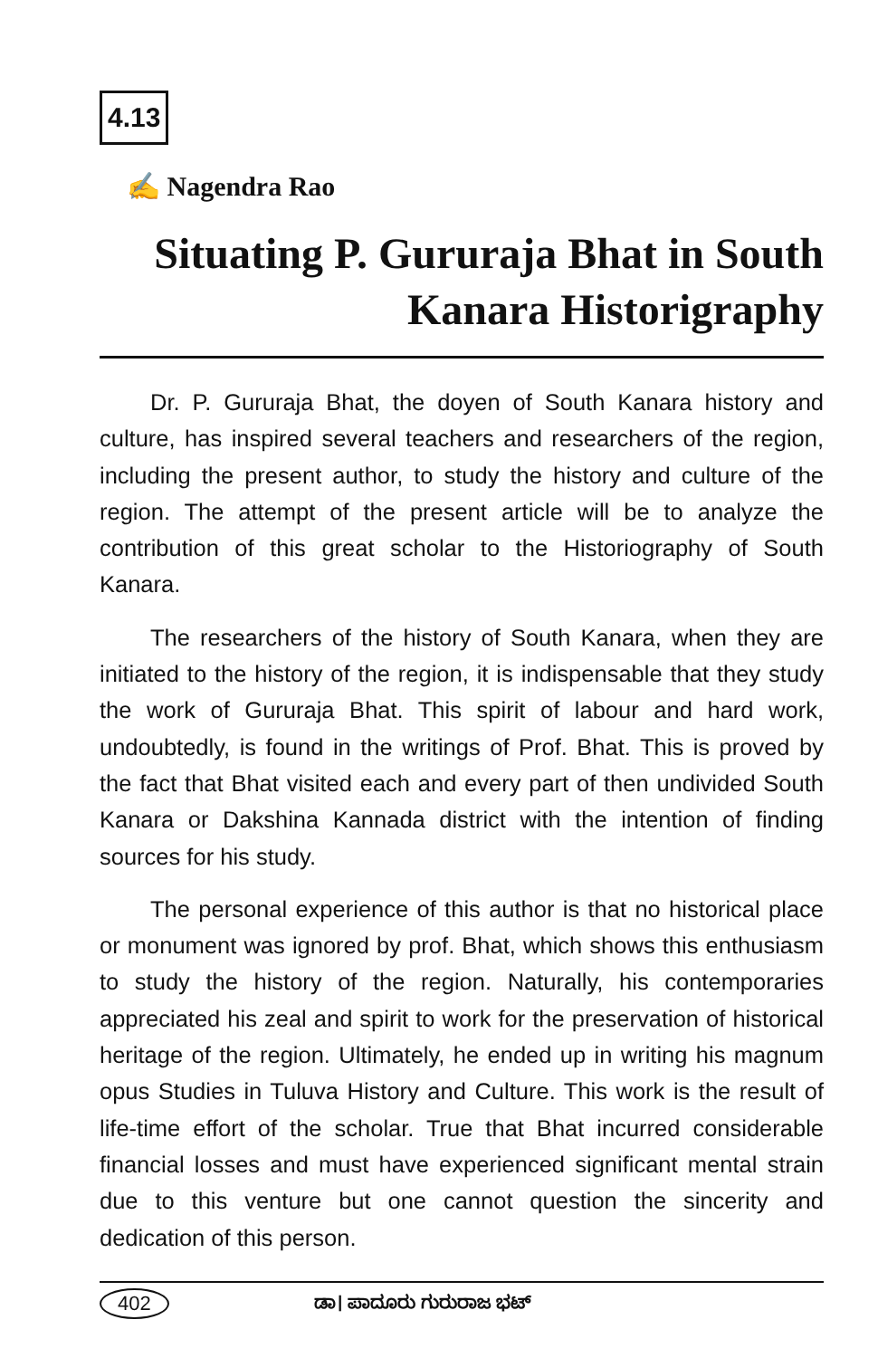4.13
✍ Nagendra Rao
Situating P. Gururaja Bhat in South
Kanara Historigraphy
Dr. P. Gururaja Bhat, the doyen of South Kanara history and culture, has inspired several teachers and researchers of the region, including the present author, to study the history and culture of the region. The attempt of the present article will be to analyze the contribution of this great scholar to the Historiography of South Kanara.
The researchers of the history of South Kanara, when they are initiated to the history of the region, it is indispensable that they study the work of Gururaja Bhat. This spirit of labour and hard work, undoubtedly, is found in the writings of Prof. Bhat. This is proved by the fact that Bhat visited each and every part of then undivided South Kanara or Dakshina Kannada district with the intention of finding sources for his study.
The personal experience of this author is that no historical place or monument was ignored by prof. Bhat, which shows this enthusiasm to study the history of the region. Naturally, his contemporaries appreciated his zeal and spirit to work for the preservation of historical heritage of the region. Ultimately, he ended up in writing his magnum opus Studies in Tuluva History and Culture. This work is the result of life-time effort of the scholar. True that Bhat incurred considerable financial losses and must have experienced significant mental strain due to this venture but one cannot question the sincerity and dedication of this person.
402 ಡಾ। ಪಾದೂರು ಗುರುರಾಜ ಭಟ್